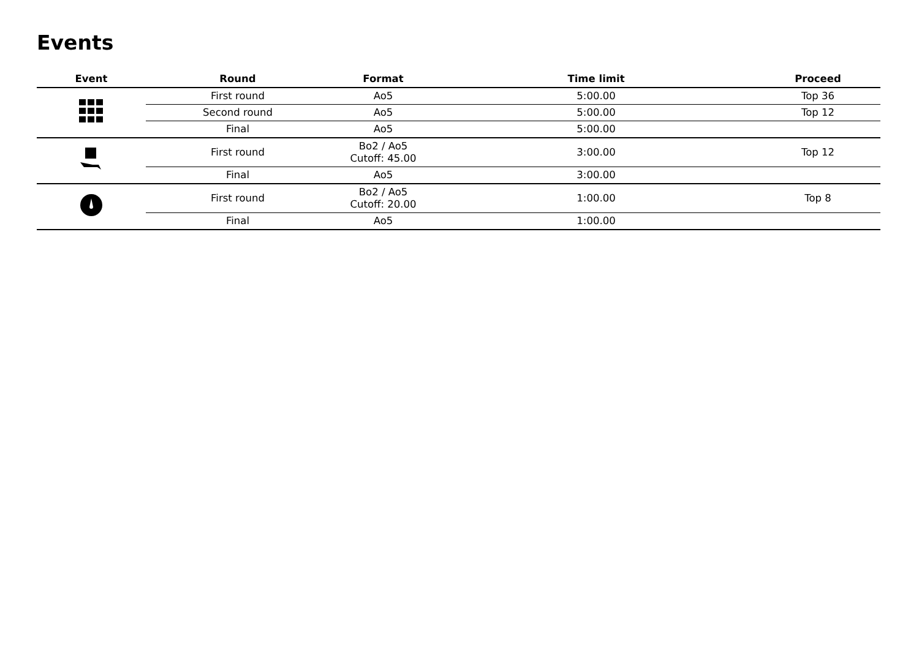Events
| Event | Round | Format | Time limit | Proceed |
| --- | --- | --- | --- | --- |
| | First round | Ao5 | 5:00.00 | Top 36 |
| | Second round | Ao5 | 5:00.00 | Top 12 |
| | Final | Ao5 | 5:00.00 | |
| | First round | Bo2 / Ao5 Cutoff: 45.00 | 3:00.00 | Top 12 |
| | Final | Ao5 | 3:00.00 | |
| | First round | Bo2 / Ao5 Cutoff: 20.00 | 1:00.00 | Top 8 |
| | Final | Ao5 | 1:00.00 | |